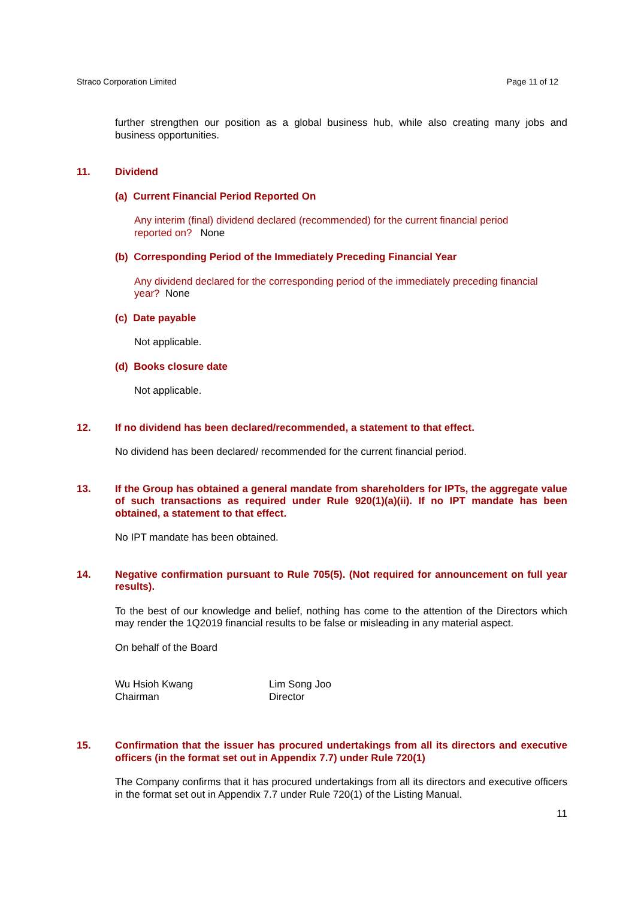Straco Corporation Limited Page 11 of 12
further strengthen our position as a global business hub, while also creating many jobs and business opportunities.
11. Dividend
(a) Current Financial Period Reported On
Any interim (final) dividend declared (recommended) for the current financial period
reported on? None
(b) Corresponding Period of the Immediately Preceding Financial Year
Any dividend declared for the corresponding period of the immediately preceding financial
year? None
(c) Date payable
Not applicable.
(d) Books closure date
Not applicable.
12. If no dividend has been declared/recommended, a statement to that effect.
No dividend has been declared/ recommended for the current financial period.
13. If the Group has obtained a general mandate from shareholders for IPTs, the aggregate value of such transactions as required under Rule 920(1)(a)(ii). If no IPT mandate has been obtained, a statement to that effect.
No IPT mandate has been obtained.
14. Negative confirmation pursuant to Rule 705(5). (Not required for announcement on full year results).
To the best of our knowledge and belief, nothing has come to the attention of the Directors which may render the 1Q2019 financial results to be false or misleading in any material aspect.
On behalf of the Board
Wu Hsioh Kwang
Chairman
Lim Song Joo
Director
15. Confirmation that the issuer has procured undertakings from all its directors and executive officers (in the format set out in Appendix 7.7) under Rule 720(1)
The Company confirms that it has procured undertakings from all its directors and executive officers in the format set out in Appendix 7.7 under Rule 720(1) of the Listing Manual.
11